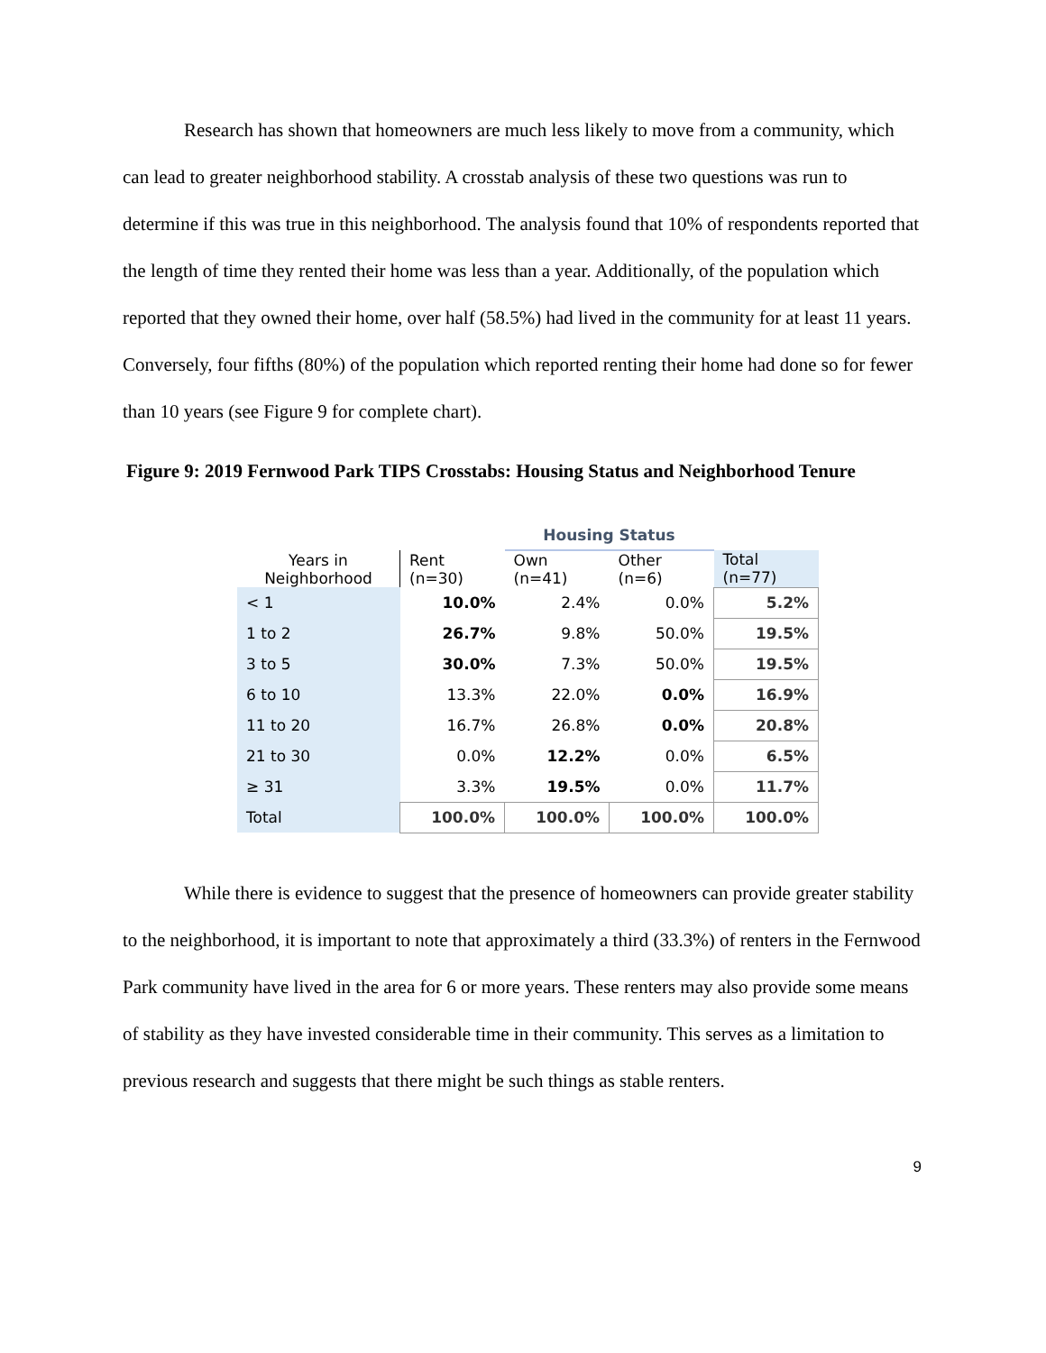Research has shown that homeowners are much less likely to move from a community, which can lead to greater neighborhood stability. A crosstab analysis of these two questions was run to determine if this was true in this neighborhood. The analysis found that 10% of respondents reported that the length of time they rented their home was less than a year. Additionally, of the population which reported that they owned their home, over half (58.5%) had lived in the community for at least 11 years. Conversely, four fifths (80%) of the population which reported renting their home had done so for fewer than 10 years (see Figure 9 for complete chart).
Figure 9: 2019 Fernwood Park TIPS Crosstabs: Housing Status and Neighborhood Tenure
| | | Housing Status | | |
| --- | --- | --- | --- | --- |
| Years in Neighborhood | Rent (n=30) | Own (n=41) | Other (n=6) | Total (n=77) |
| < 1 | 10.0% | 2.4% | 0.0% | 5.2% |
| 1 to 2 | 26.7% | 9.8% | 50.0% | 19.5% |
| 3 to 5 | 30.0% | 7.3% | 50.0% | 19.5% |
| 6 to 10 | 13.3% | 22.0% | 0.0% | 16.9% |
| 11 to 20 | 16.7% | 26.8% | 0.0% | 20.8% |
| 21 to 30 | 0.0% | 12.2% | 0.0% | 6.5% |
| ≥ 31 | 3.3% | 19.5% | 0.0% | 11.7% |
| Total | 100.0% | 100.0% | 100.0% | 100.0% |
While there is evidence to suggest that the presence of homeowners can provide greater stability to the neighborhood, it is important to note that approximately a third (33.3%) of renters in the Fernwood Park community have lived in the area for 6 or more years. These renters may also provide some means of stability as they have invested considerable time in their community. This serves as a limitation to previous research and suggests that there might be such things as stable renters.
9